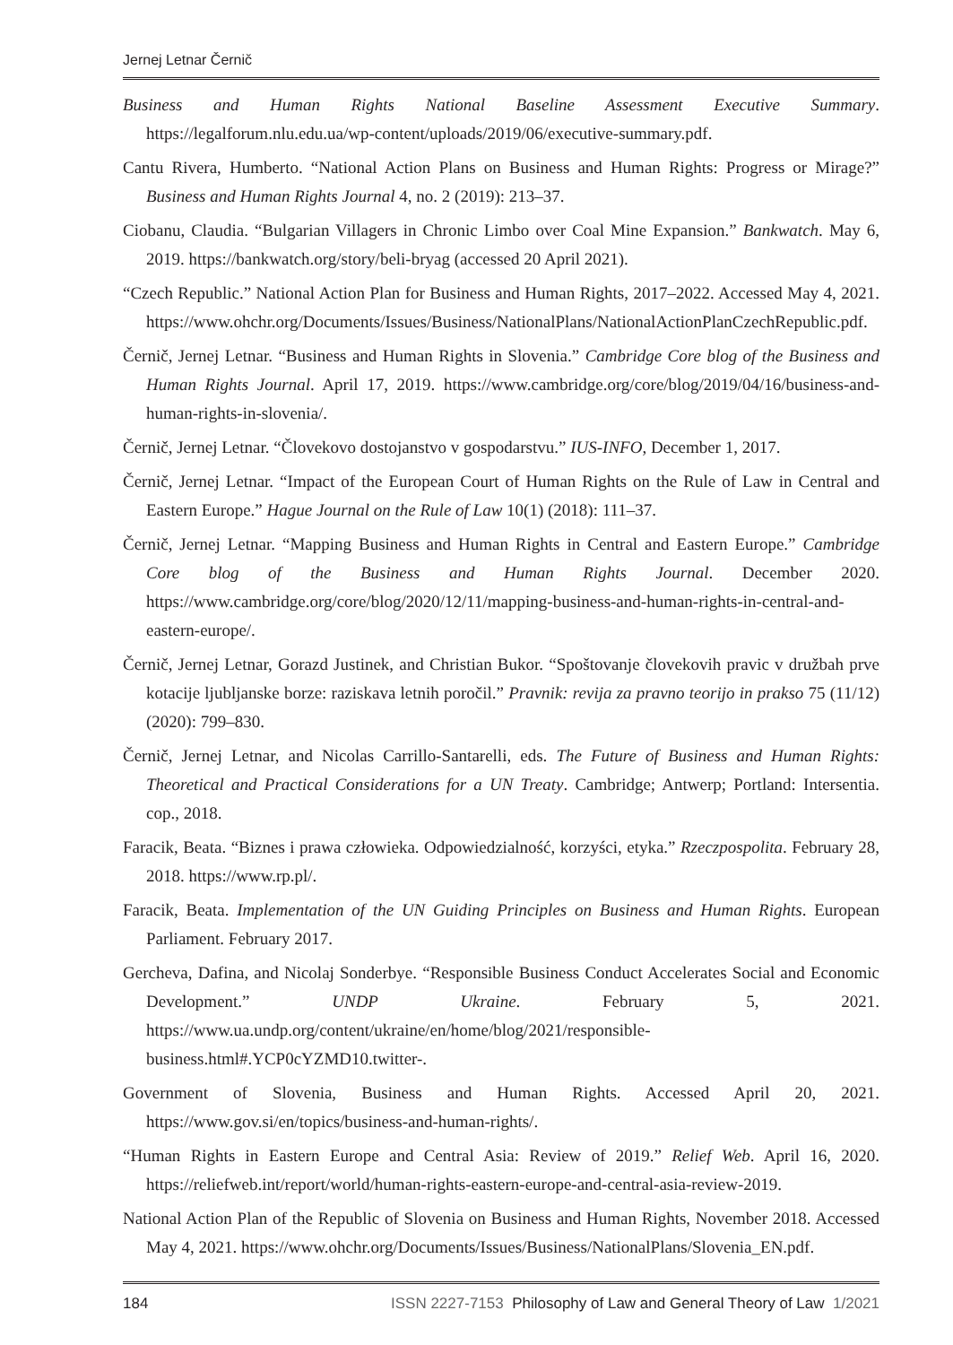Jernej Letnar Černič
Business and Human Rights National Baseline Assessment Executive Summary. https://legalforum.nlu.edu.ua/wp-content/uploads/2019/06/executive-summary.pdf.
Cantu Rivera, Humberto. “National Action Plans on Business and Human Rights: Progress or Mirage?” Business and Human Rights Journal 4, no. 2 (2019): 213–37.
Ciobanu, Claudia. “Bulgarian Villagers in Chronic Limbo over Coal Mine Expansion.” Bankwatch. May 6, 2019. https://bankwatch.org/story/beli-bryag (accessed 20 April 2021).
“Czech Republic.” National Action Plan for Business and Human Rights, 2017–2022. Accessed May 4, 2021. https://www.ohchr.org/Documents/Issues/Business/NationalPlans/NationalActionPlanCzechRepublic.pdf.
Černič, Jernej Letnar. “Business and Human Rights in Slovenia.” Cambridge Core blog of the Business and Human Rights Journal. April 17, 2019. https://www.cambridge.org/core/blog/2019/04/16/business-and-human-rights-in-slovenia/.
Černič, Jernej Letnar. “Človekovo dostojanstvo v gospodarstvu.” IUS-INFO, December 1, 2017.
Černič, Jernej Letnar. “Impact of the European Court of Human Rights on the Rule of Law in Central and Eastern Europe.” Hague Journal on the Rule of Law 10(1) (2018): 111–37.
Černič, Jernej Letnar. “Mapping Business and Human Rights in Central and Eastern Europe.” Cambridge Core blog of the Business and Human Rights Journal. December 2020. https://www.cambridge.org/core/blog/2020/12/11/mapping-business-and-human-rights-in-central-and-eastern-europe/.
Černič, Jernej Letnar, Gorazd Justinek, and Christian Bukor. “Spoštovanje človekovih pravic v družbah prve kotacije ljubljanske borze: raziskava letnih poročil.” Pravnik: revija za pravno teorijo in prakso 75 (11/12) (2020): 799–830.
Černič, Jernej Letnar, and Nicolas Carrillo-Santarelli, eds. The Future of Business and Human Rights: Theoretical and Practical Considerations for a UN Treaty. Cambridge; Antwerp; Portland: Intersentia. cop., 2018.
Faracik, Beata. “Biznes i prawa człowieka. Odpowiedzialność, korzyści, etyka.” Rzeczpospolita. February 28, 2018. https://www.rp.pl/.
Faracik, Beata. Implementation of the UN Guiding Principles on Business and Human Rights. European Parliament. February 2017.
Gercheva, Dafina, and Nicolaj Sonderbye. “Responsible Business Conduct Accelerates Social and Economic Development.” UNDP Ukraine. February 5, 2021. https://www.ua.undp.org/content/ukraine/en/home/blog/2021/responsible-business.html#.YCP0cYZMD10.twitter-.
Government of Slovenia, Business and Human Rights. Accessed April 20, 2021. https://www.gov.si/en/topics/business-and-human-rights/.
“Human Rights in Eastern Europe and Central Asia: Review of 2019.” Relief Web. April 16, 2020. https://reliefweb.int/report/world/human-rights-eastern-europe-and-central-asia-review-2019.
National Action Plan of the Republic of Slovenia on Business and Human Rights, November 2018. Accessed May 4, 2021. https://www.ohchr.org/Documents/Issues/Business/NationalPlans/Slovenia_EN.pdf.
184 ISSN 2227-7153 Philosophy of Law and General Theory of Law 1/2021